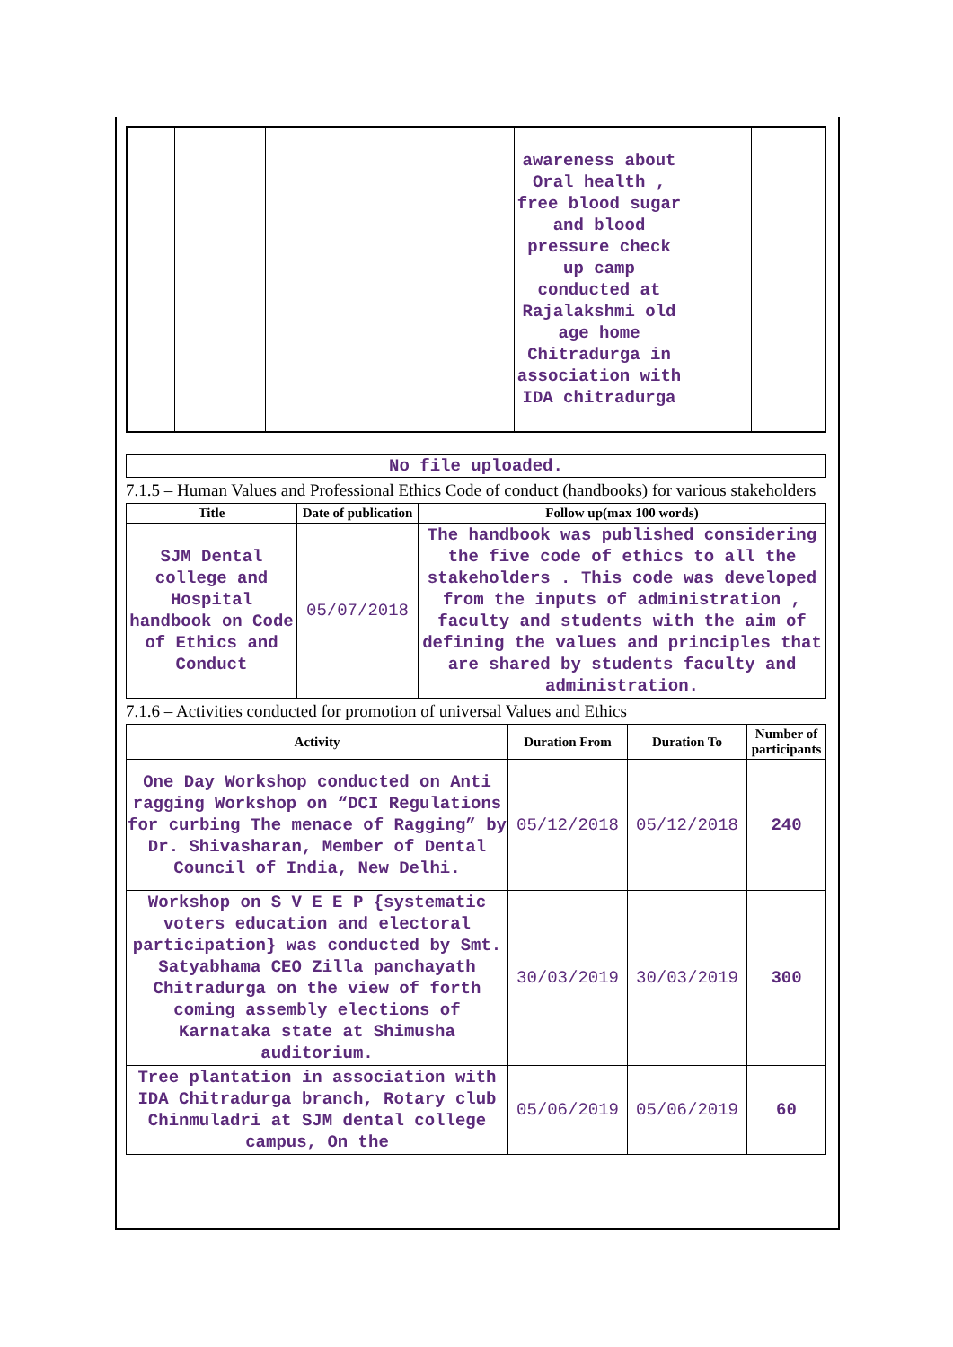| | | | | | awareness about Oral health , free blood sugar and blood pressure check up camp conducted at Rajalakshmi old age home Chitradurga in association with IDA chitradurga | | |
No file uploaded.
7.1.5 – Human Values and Professional Ethics Code of conduct (handbooks) for various stakeholders
| Title | Date of publication | Follow up(max 100 words) |
| --- | --- | --- |
| SJM Dental college and Hospital handbook on Code of Ethics and Conduct | 05/07/2018 | The handbook was published considering the five code of ethics to all the stakeholders . This code was developed from the inputs of administration , faculty and students with the aim of defining the values and principles that are shared by students faculty and administration. |
7.1.6 – Activities conducted for promotion of universal Values and Ethics
| Activity | Duration From | Duration To | Number of participants |
| --- | --- | --- | --- |
| One Day Workshop conducted on Anti ragging Workshop on “DCI Regulations for curbing The menace of Ragging” by Dr. Shivasharan, Member of Dental Council of India, New Delhi. | 05/12/2018 | 05/12/2018 | 240 |
| Workshop on S V E E P {systematic voters education and electoral participation} was conducted by Smt. Satyabhama CEO Zilla panchayath Chitradurga on the view of forth coming assembly elections of Karnataka state at Shimusha auditorium. | 30/03/2019 | 30/03/2019 | 300 |
| Tree plantation in association with IDA Chitradurga branch, Rotary club Chinmuladri at SJM dental college campus, On the | 05/06/2019 | 05/06/2019 | 60 |